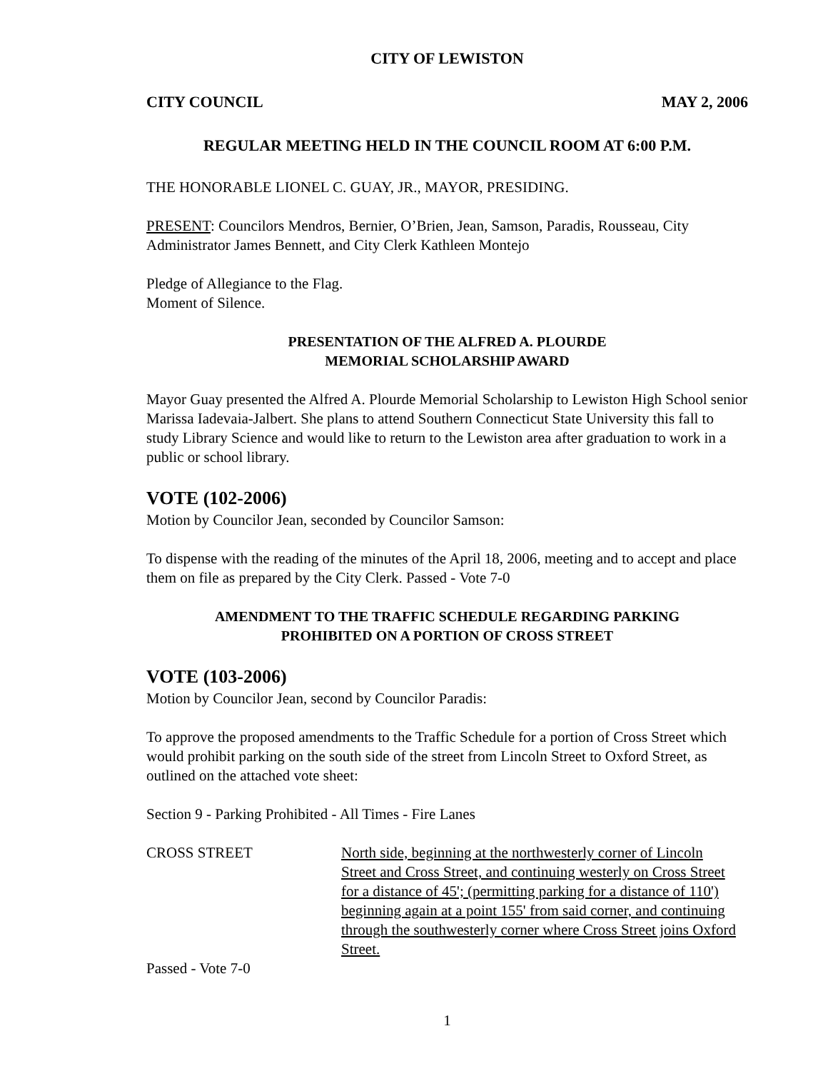CITY OF LEWISTON
CITY COUNCIL MAY 2, 2006
REGULAR MEETING HELD IN THE COUNCIL ROOM AT 6:00 P.M.
THE HONORABLE LIONEL C. GUAY, JR., MAYOR, PRESIDING.
PRESENT: Councilors Mendros, Bernier, O’Brien, Jean, Samson, Paradis, Rousseau, City Administrator James Bennett, and City Clerk Kathleen Montejo
Pledge of Allegiance to the Flag.
Moment of Silence.
PRESENTATION OF THE ALFRED A. PLOURDE
MEMORIAL SCHOLARSHIP AWARD
Mayor Guay presented the Alfred A. Plourde Memorial Scholarship to Lewiston High School senior Marissa Iadevaia-Jalbert. She plans to attend Southern Connecticut State University this fall to study Library Science and would like to return to the Lewiston area after graduation to work in a public or school library.
VOTE (102-2006)
Motion by Councilor Jean, seconded by Councilor Samson:
To dispense with the reading of the minutes of the April 18, 2006, meeting and to accept and place them on file as prepared by the City Clerk. Passed - Vote 7-0
AMENDMENT TO THE TRAFFIC SCHEDULE REGARDING PARKING
PROHIBITED ON A PORTION OF CROSS STREET
VOTE (103-2006)
Motion by Councilor Jean, second by Councilor Paradis:
To approve the proposed amendments to the Traffic Schedule for a portion of Cross Street which would prohibit parking on the south side of the street from Lincoln Street to Oxford Street, as outlined on the attached vote sheet:
Section 9 - Parking Prohibited - All Times - Fire Lanes
| CROSS STREET | North side, beginning at the northwesterly corner of Lincoln Street and Cross Street, and continuing westerly on Cross Street for a distance of 45'; (permitting parking for a distance of 110') beginning again at a point 155' from said corner, and continuing through the southwesterly corner where Cross Street joins Oxford Street. |
Passed - Vote 7-0
1